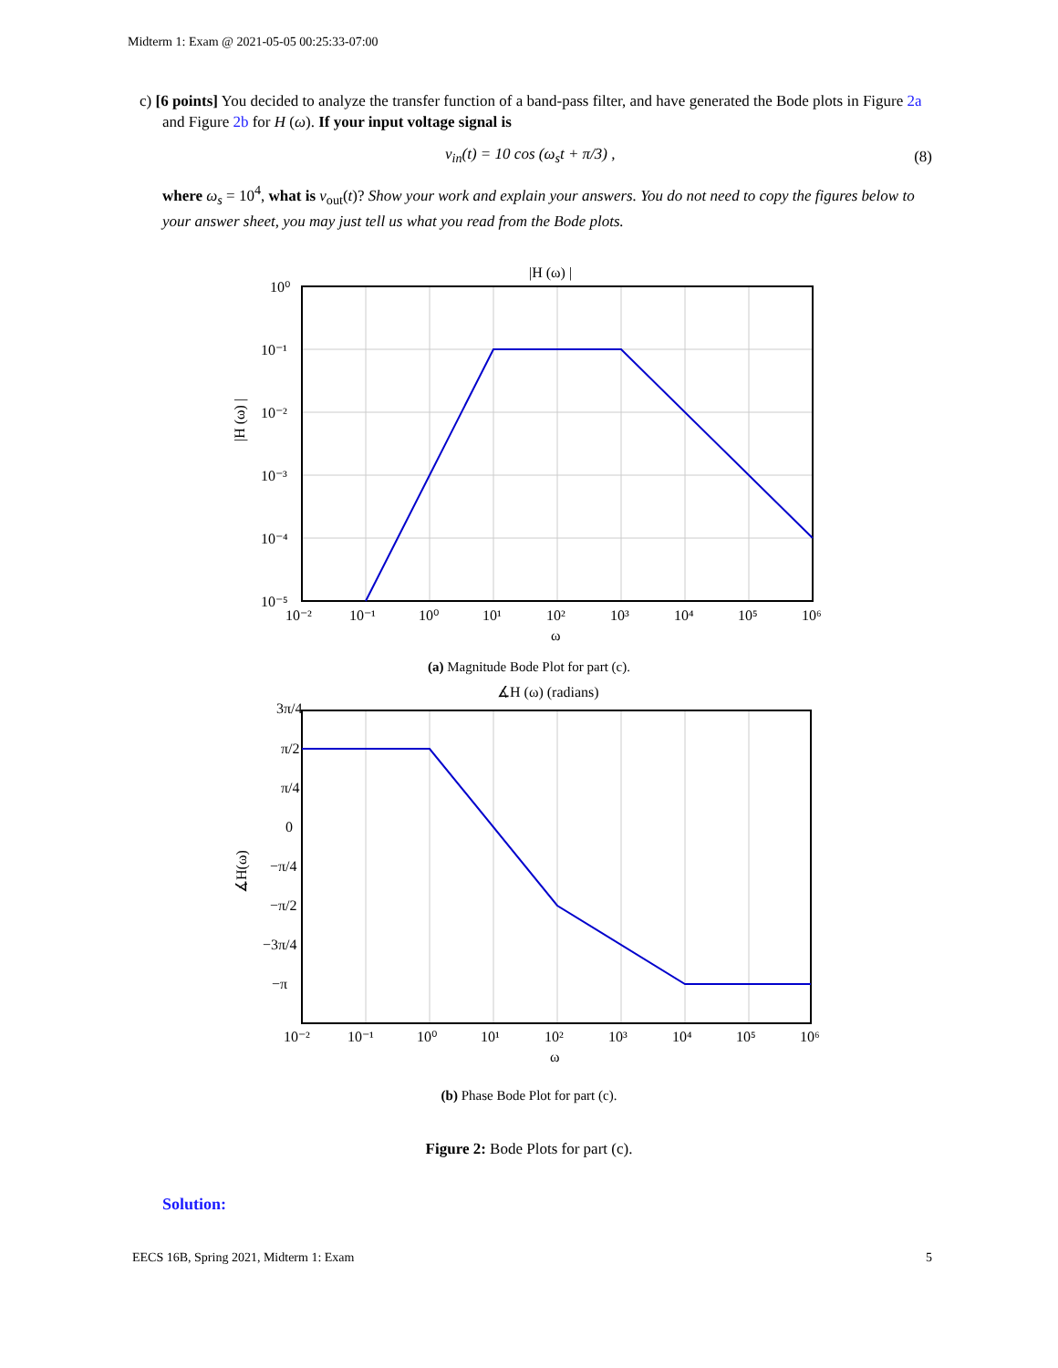Midterm 1: Exam @ 2021-05-05 00:25:33-07:00
c) [6 points] You decided to analyze the transfer function of a band-pass filter, and have generated the Bode plots in Figure 2a and Figure 2b for H (ω). If your input voltage signal is
v<sub>in</sub>(t) = 10 cos (ω<sub>s</sub>t + π/3) , (8)
where ω<sub>s</sub> = 10<sup>4</sup>, what is v<sub>out</sub>(t)? Show your work and explain your answers. You do not need to copy the figures below to your answer sheet, you may just tell us what you read from the Bode plots.
|H (ω) |
10⁰
10⁻¹
10⁻²
10⁻³
10⁻⁴
10⁻⁵
10⁻²
10⁻¹
10⁰
10¹
10²
10³
10⁴
10⁵
10⁶
ω
|H (ω) |
(a) Magnitude Bode Plot for part (c).
∡H (ω) (radians)
3π/4
π/2
π/4
0
−π/4
−π/2
−3π/4
−π
10⁻²
10⁻¹
10⁰
10¹
10²
10³
10⁴
10⁵
10⁶
ω
∡H(ω)
(b) Phase Bode Plot for part (c).
Figure 2: Bode Plots for part (c).
Solution:
EECS 16B, Spring 2021, Midterm 1: Exam 5